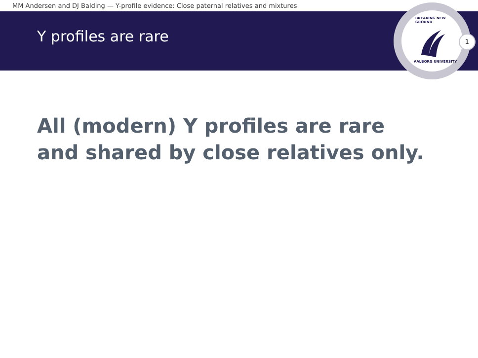MM Andersen and DJ Balding — Y-profile evidence: Close paternal relatives and mixtures
Y profiles are rare
BREAKING NEW GROUND
AALBORG UNIVERSITY
1
All (modern) Y profiles are rare and shared by close relatives only.